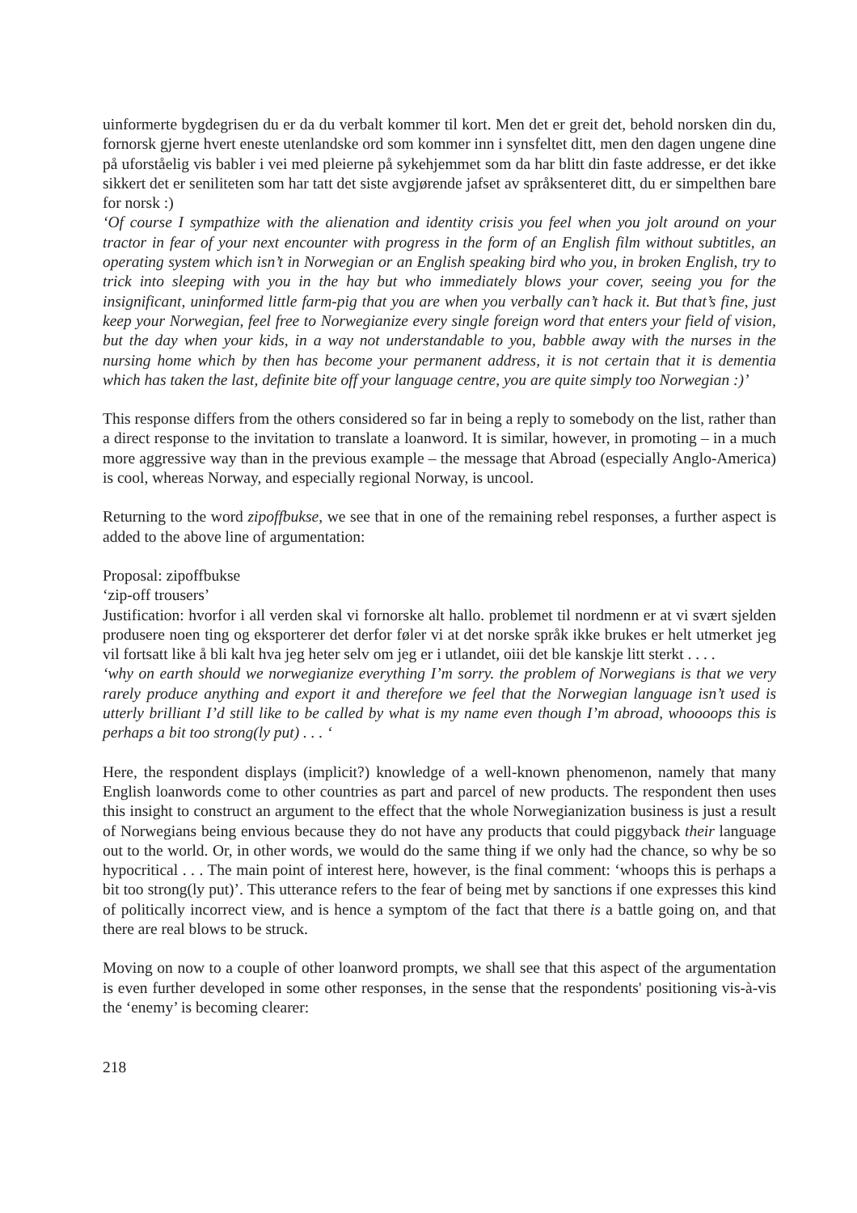uinformerte bygdegrisen du er da du verbalt kommer til kort. Men det er greit det, behold norsken din du, fornorsk gjerne hvert eneste utenlandske ord som kommer inn i synsfeltet ditt, men den dagen ungene dine på uforståelig vis babler i vei med pleierne på sykehjemmet som da har blitt din faste addresse, er det ikke sikkert det er seniliteten som har tatt det siste avgjørende jafset av språksenteret ditt, du er simpelthen bare for norsk :)
‘Of course I sympathize with the alienation and identity crisis you feel when you jolt around on your tractor in fear of your next encounter with progress in the form of an English film without subtitles, an operating system which isn’t in Norwegian or an English speaking bird who you, in broken English, try to trick into sleeping with you in the hay but who immediately blows your cover, seeing you for the insignificant, uninformed little farm-pig that you are when you verbally can’t hack it. But that’s fine, just keep your Norwegian, feel free to Norwegianize every single foreign word that enters your field of vision, but the day when your kids, in a way not understandable to you, babble away with the nurses in the nursing home which by then has become your permanent address, it is not certain that it is dementia which has taken the last, definite bite off your language centre, you are quite simply too Norwegian :)’
This response differs from the others considered so far in being a reply to somebody on the list, rather than a direct response to the invitation to translate a loanword. It is similar, however, in promoting – in a much more aggressive way than in the previous example – the message that Abroad (especially Anglo-America) is cool, whereas Norway, and especially regional Norway, is uncool.
Returning to the word zipoffbukse, we see that in one of the remaining rebel responses, a further aspect is added to the above line of argumentation:
Proposal: zipoffbukse
‘zip-off trousers’
Justification: hvorfor i all verden skal vi fornorske alt hallo. problemet til nordmenn er at vi svært sjelden produsere noen ting og eksporterer det derfor føler vi at det norske språk ikke brukes er helt utmerket jeg vil fortsatt like å bli kalt hva jeg heter selv om jeg er i utlandet, oiii det ble kanskje litt sterkt . . . .
‘why on earth should we norwegianize everything I’m sorry. the problem of Norwegians is that we very rarely produce anything and export it and therefore we feel that the Norwegian language isn’t used is utterly brilliant I’d still like to be called by what is my name even though I’m abroad, whoooops this is perhaps a bit too strong(ly put) . . . ‘
Here, the respondent displays (implicit?) knowledge of a well-known phenomenon, namely that many English loanwords come to other countries as part and parcel of new products. The respondent then uses this insight to construct an argument to the effect that the whole Norwegianization business is just a result of Norwegians being envious because they do not have any products that could piggyback their language out to the world. Or, in other words, we would do the same thing if we only had the chance, so why be so hypocritical . . . The main point of interest here, however, is the final comment: ‘whoops this is perhaps a bit too strong(ly put)’. This utterance refers to the fear of being met by sanctions if one expresses this kind of politically incorrect view, and is hence a symptom of the fact that there is a battle going on, and that there are real blows to be struck.
Moving on now to a couple of other loanword prompts, we shall see that this aspect of the argumentation is even further developed in some other responses, in the sense that the respondents' positioning vis-à-vis the ‘enemy’ is becoming clearer:
218